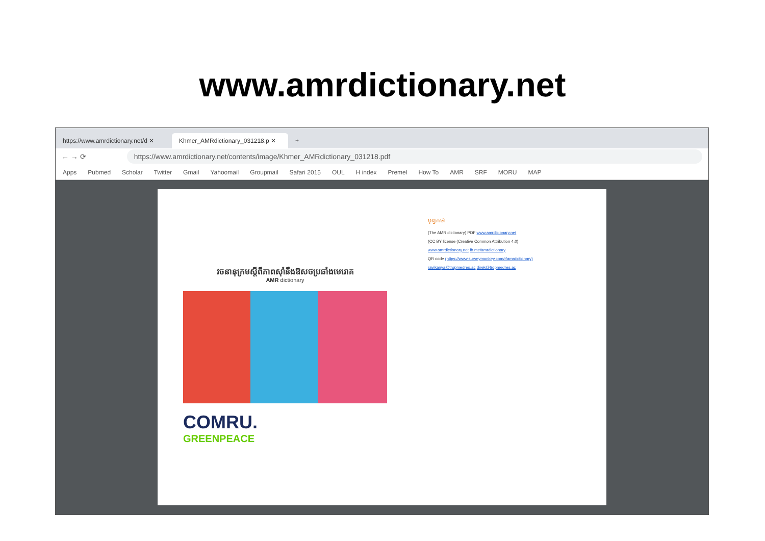www.amrdictionary.net
https://www.amrdictionary.net/d ✕
Khmer_AMRdictionary_031218.p ✕
+
← → ⟳ https://www.amrdictionary.net/contents/image/Khmer_AMRdictionary_031218.pdf
Apps Pubmed Scholar Twitter Gmail Yahoomail Groupmail Safari 2015 OUL H index Premel How To AMR SRF MORU MAP
វចនានុក្រមស្តីពីភាពស៊ាំនឹងឱសថប្រឆាំងមេរោគ
AMR dictionary
COMRU.
GREENPEACE
បុព្វកថា
(The AMR dictionary) PDF www.amrdicionary.net
(CC BY license (Creative Common Attribution 4.0)
www.amrdictionary.net fb.me/amrdictionary
QR code (https://www.surveymonkey.com/r/amrdictionary)
ravikanya@tropmedres.ac direk@tropmedres.ac